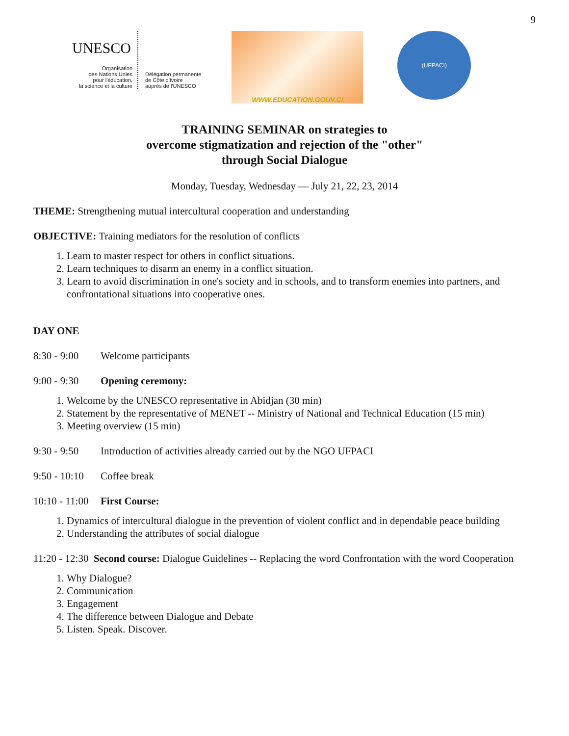9
UNESCO
Organisation
des Nations Unies
pour l'éducation,
la science et la culture
Délégation permanente
de Côte d'Ivoire
auprès de l'UNESCO
WWW.EDUCATION.GOUV.CI
(UFPACI)
TRAINING SEMINAR on strategies to
overcome stigmatization and rejection of the "other"
through Social Dialogue
Monday, Tuesday, Wednesday — July 21, 22, 23, 2014
THEME: Strengthening mutual intercultural cooperation and understanding
OBJECTIVE: Training mediators for the resolution of conflicts
1. Learn to master respect for others in conflict situations.
2. Learn techniques to disarm an enemy in a conflict situation.
3. Learn to avoid discrimination in one's society and in schools, and to transform enemies into partners, and confrontational situations into cooperative ones.
DAY ONE
8:30 - 9:00 Welcome participants
9:00 - 9:30 Opening ceremony:
1. Welcome by the UNESCO representative in Abidjan (30 min)
2. Statement by the representative of MENET -- Ministry of National and Technical Education (15 min)
3. Meeting overview (15 min)
9:30 - 9:50 Introduction of activities already carried out by the NGO UFPACI
9:50 - 10:10 Coffee break
10:10 - 11:00 First Course:
1. Dynamics of intercultural dialogue in the prevention of violent conflict and in dependable peace building
2. Understanding the attributes of social dialogue
11:20 - 12:30 Second course: Dialogue Guidelines -- Replacing the word Confrontation with the word Cooperation
1. Why Dialogue?
2. Communication
3. Engagement
4. The difference between Dialogue and Debate
5. Listen. Speak. Discover.